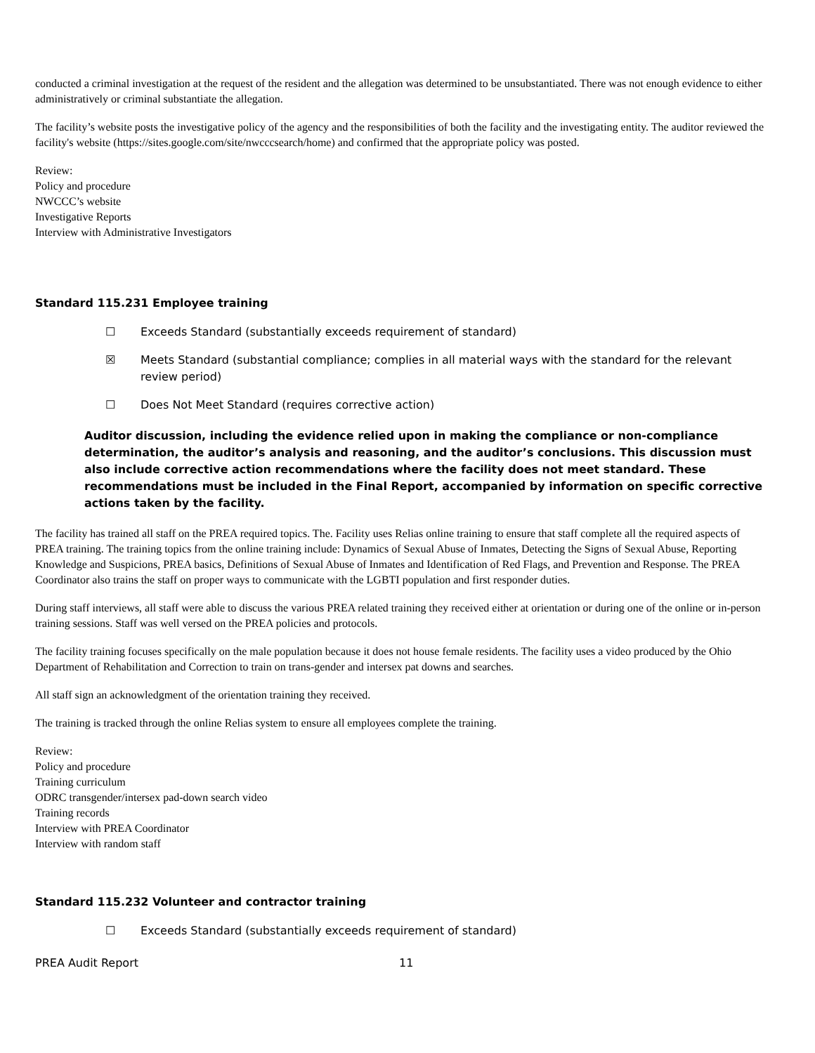conducted a criminal investigation at the request of the resident and the allegation was determined to be unsubstantiated. There was not enough evidence to either administratively or criminal substantiate the allegation.
The facility’s website posts the investigative policy of the agency and the responsibilities of both the facility and the investigating entity. The auditor reviewed the facility's website (https://sites.google.com/site/nwcccsearch/home) and confirmed that the appropriate policy was posted.
Review:
Policy and procedure
NWCCC’s website
Investigative Reports
Interview with Administrative Investigators
Standard 115.231 Employee training
☐ Exceeds Standard (substantially exceeds requirement of standard)
☒ Meets Standard (substantial compliance; complies in all material ways with the standard for the relevant review period)
☐ Does Not Meet Standard (requires corrective action)
Auditor discussion, including the evidence relied upon in making the compliance or non-compliance determination, the auditor’s analysis and reasoning, and the auditor’s conclusions. This discussion must also include corrective action recommendations where the facility does not meet standard. These recommendations must be included in the Final Report, accompanied by information on specific corrective actions taken by the facility.
The facility has trained all staff on the PREA required topics. The. Facility uses Relias online training to ensure that staff complete all the required aspects of PREA training. The training topics from the online training include: Dynamics of Sexual Abuse of Inmates, Detecting the Signs of Sexual Abuse, Reporting Knowledge and Suspicions, PREA basics, Definitions of Sexual Abuse of Inmates and Identification of Red Flags, and Prevention and Response. The PREA Coordinator also trains the staff on proper ways to communicate with the LGBTI population and first responder duties.
During staff interviews, all staff were able to discuss the various PREA related training they received either at orientation or during one of the online or in-person training sessions. Staff was well versed on the PREA policies and protocols.
The facility training focuses specifically on the male population because it does not house female residents. The facility uses a video produced by the Ohio Department of Rehabilitation and Correction to train on trans-gender and intersex pat downs and searches.
All staff sign an acknowledgment of the orientation training they received.
The training is tracked through the online Relias system to ensure all employees complete the training.
Review:
Policy and procedure
Training curriculum
ODRC transgender/intersex pad-down search video
Training records
Interview with PREA Coordinator
Interview with random staff
Standard 115.232 Volunteer and contractor training
☐ Exceeds Standard (substantially exceeds requirement of standard)
PREA Audit Report 11